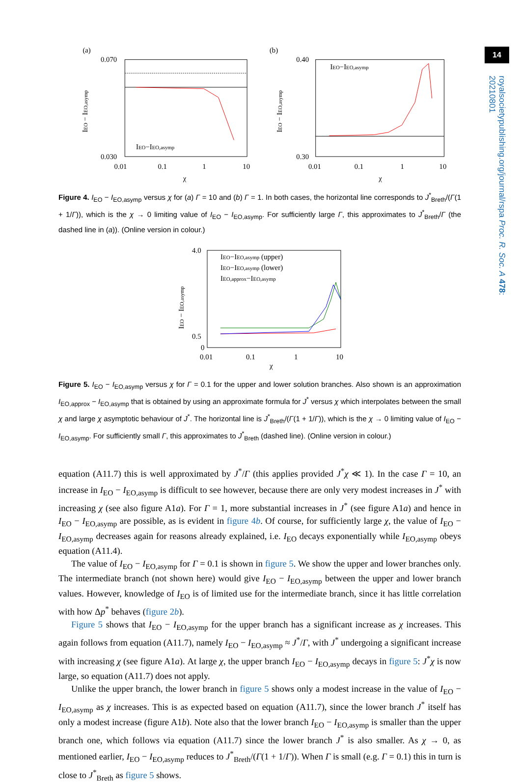14
royalsocietypublishing.org/journal/rspa Proc. R. Soc. A 478: 20210801
(a)
0.070
0.030
0.01
0.1
1
10
χ
IEO−IEO,asymp
IEO − IEO,asymp
(b)
0.40
0.30
0.01
0.1
1
10
χ
IEO−IEO,asymp
IEO − IEO,asymp
Figure 4. I<sub>EO</sub> − I<sub>EO,asymp</sub> versus χ for (a) Γ = 10 and (b) Γ = 1. In both cases, the horizontal line corresponds to J<sup>*</sup><sub>Breth</sub>/(Γ(1 + 1/Γ)), which is the χ → 0 limiting value of I<sub>EO</sub> − I<sub>EO,asymp</sub>. For sufficiently large Γ, this approximates to J<sup>*</sup><sub>Breth</sub>/Γ (the dashed line in (a)). (Online version in colour.)
4.0
0.5
0
0.01
0.1
1
10
χ
IEO−IEO,asymp (upper)
IEO−IEO,asymp (lower)
IEO,approx−IEO,asymp
IEO − IEO,asymp
Figure 5. I<sub>EO</sub> − I<sub>EO,asymp</sub> versus χ for Γ = 0.1 for the upper and lower solution branches. Also shown is an approximation I<sub>EO,approx</sub> − I<sub>EO,asymp</sub> that is obtained by using an approximate formula for J<sup>*</sup> versus χ which interpolates between the small χ and large χ asymptotic behaviour of J<sup>*</sup>. The horizontal line is J<sup>*</sup><sub>Breth</sub>/(Γ(1 + 1/Γ)), which is the χ → 0 limiting value of I<sub>EO</sub> − I<sub>EO,asymp</sub>. For sufficiently small Γ, this approximates to J<sup>*</sup><sub>Breth</sub> (dashed line). (Online version in colour.)
equation (A11.7) this is well approximated by J<sup>*</sup>/Γ (this applies provided J<sup>*</sup>χ ≪ 1). In the case Γ = 10, an increase in I<sub>EO</sub> − I<sub>EO,asymp</sub> is difficult to see however, because there are only very modest increases in J<sup>*</sup> with increasing χ (see also figure A1a). For Γ = 1, more substantial increases in J<sup>*</sup> (see figure A1a) and hence in I<sub>EO</sub> − I<sub>EO,asymp</sub> are possible, as is evident in figure 4b. Of course, for sufficiently large χ, the value of I<sub>EO</sub> − I<sub>EO,asymp</sub> decreases again for reasons already explained, i.e. I<sub>EO</sub> decays exponentially while I<sub>EO,asymp</sub> obeys equation (A11.4).
The value of I<sub>EO</sub> − I<sub>EO,asymp</sub> for Γ = 0.1 is shown in figure 5. We show the upper and lower branches only. The intermediate branch (not shown here) would give I<sub>EO</sub> − I<sub>EO,asymp</sub> between the upper and lower branch values. However, knowledge of I<sub>EO</sub> is of limited use for the intermediate branch, since it has little correlation with how Δp<sup>*</sup> behaves (figure 2b).
Figure 5 shows that I<sub>EO</sub> − I<sub>EO,asymp</sub> for the upper branch has a significant increase as χ increases. This again follows from equation (A11.7), namely I<sub>EO</sub> − I<sub>EO,asymp</sub> ≈ J<sup>*</sup>/Γ, with J<sup>*</sup> undergoing a significant increase with increasing χ (see figure A1a). At large χ, the upper branch I<sub>EO</sub> − I<sub>EO,asymp</sub> decays in figure 5: J<sup>*</sup>χ is now large, so equation (A11.7) does not apply.
Unlike the upper branch, the lower branch in figure 5 shows only a modest increase in the value of I<sub>EO</sub> − I<sub>EO,asymp</sub> as χ increases. This is as expected based on equation (A11.7), since the lower branch J<sup>*</sup> itself has only a modest increase (figure A1b). Note also that the lower branch I<sub>EO</sub> − I<sub>EO,asymp</sub> is smaller than the upper branch one, which follows via equation (A11.7) since the lower branch J<sup>*</sup> is also smaller. As χ → 0, as mentioned earlier, I<sub>EO</sub> − I<sub>EO,asymp</sub> reduces to J<sup>*</sup><sub>Breth</sub>/(Γ(1 + 1/Γ)). When Γ is small (e.g. Γ = 0.1) this in turn is close to J<sup>*</sup><sub>Breth</sub> as figure 5 shows.